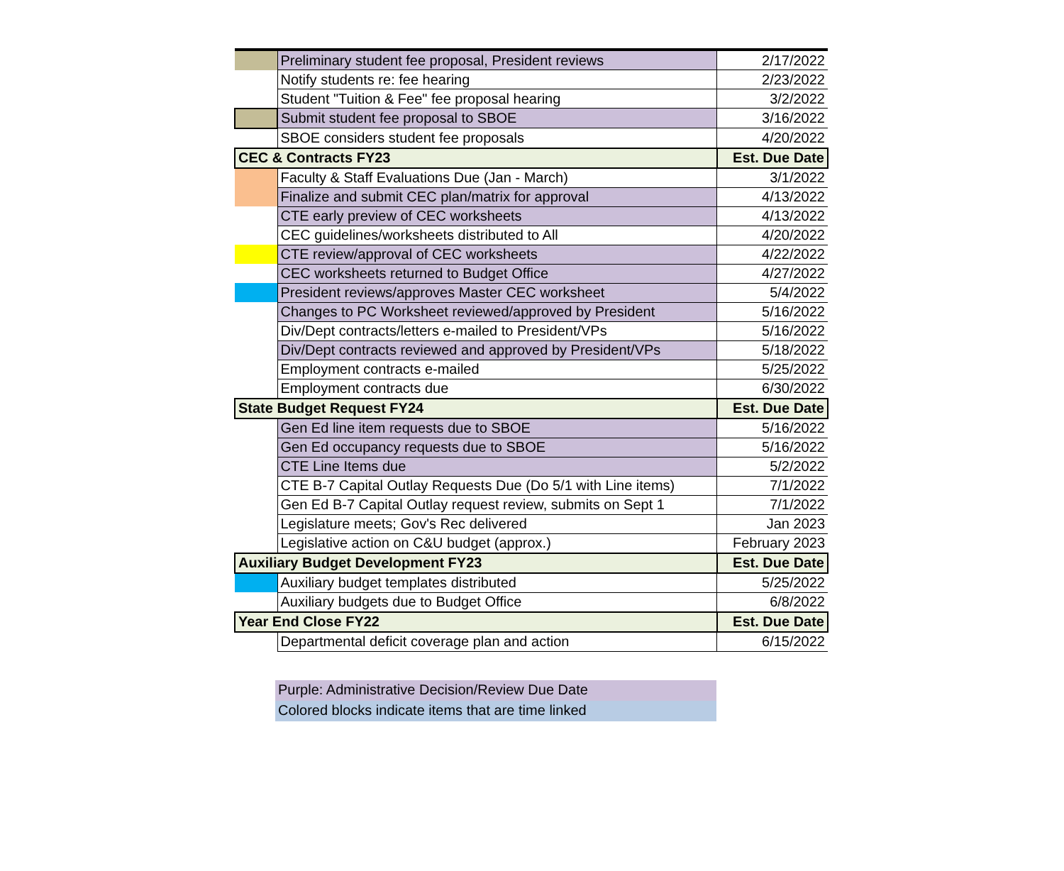| | Preliminary student fee proposal, President reviews | 2/17/2022 |
| | Notify students re: fee hearing | 2/23/2022 |
| | Student "Tuition & Fee" fee proposal hearing | 3/2/2022 |
| | Submit student fee proposal to SBOE | 3/16/2022 |
| | SBOE considers student fee proposals | 4/20/2022 |
| CEC & Contracts FY23 | | Est. Due Date |
| | Faculty & Staff Evaluations Due (Jan - March) | 3/1/2022 |
| | Finalize and submit CEC plan/matrix for approval | 4/13/2022 |
| | CTE early preview of CEC worksheets | 4/13/2022 |
| | CEC guidelines/worksheets distributed to All | 4/20/2022 |
| | CTE review/approval of CEC worksheets | 4/22/2022 |
| | CEC worksheets returned to Budget Office | 4/27/2022 |
| | President reviews/approves Master CEC worksheet | 5/4/2022 |
| | Changes to PC Worksheet reviewed/approved by President | 5/16/2022 |
| | Div/Dept contracts/letters e-mailed to President/VPs | 5/16/2022 |
| | Div/Dept contracts reviewed and approved by President/VPs | 5/18/2022 |
| | Employment contracts e-mailed | 5/25/2022 |
| | Employment contracts due | 6/30/2022 |
| State Budget Request FY24 | | Est. Due Date |
| | Gen Ed line item requests due to SBOE | 5/16/2022 |
| | Gen Ed occupancy requests due to SBOE | 5/16/2022 |
| | CTE Line Items due | 5/2/2022 |
| | CTE B-7 Capital Outlay Requests Due (Do 5/1 with Line items) | 7/1/2022 |
| | Gen Ed B-7 Capital Outlay request review, submits on Sept 1 | 7/1/2022 |
| | Legislature meets; Gov's Rec delivered | Jan 2023 |
| | Legislative action on C&U budget (approx.) | February 2023 |
| Auxiliary Budget Development FY23 | | Est. Due Date |
| | Auxiliary budget templates distributed | 5/25/2022 |
| | Auxiliary budgets due to Budget Office | 6/8/2022 |
| Year End Close FY22 | | Est. Due Date |
| | Departmental deficit coverage plan and action | 6/15/2022 |
Purple: Administrative Decision/Review Due Date
Colored blocks indicate items that are time linked